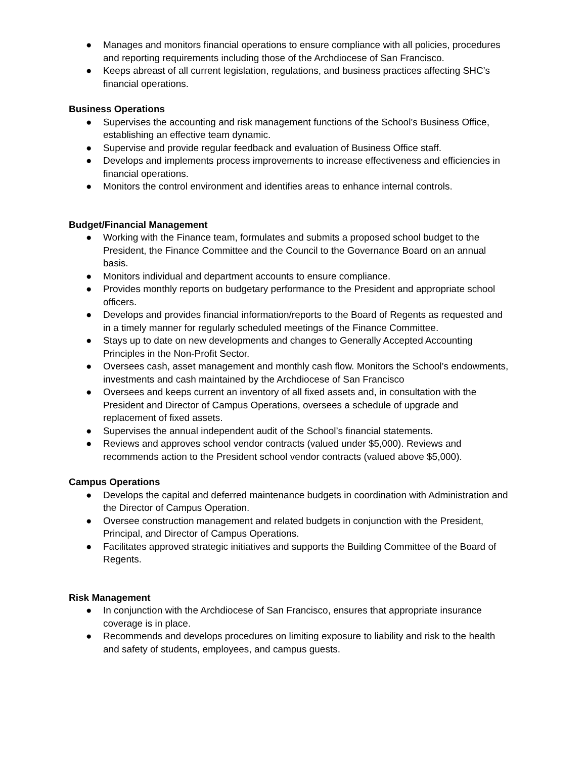● Manages and monitors financial operations to ensure compliance with all policies, procedures and reporting requirements including those of the Archdiocese of San Francisco.
● Keeps abreast of all current legislation, regulations, and business practices affecting SHC’s financial operations.
Business Operations
● Supervises the accounting and risk management functions of the School’s Business Office, establishing an effective team dynamic.
● Supervise and provide regular feedback and evaluation of Business Office staff.
● Develops and implements process improvements to increase effectiveness and efficiencies in financial operations.
● Monitors the control environment and identifies areas to enhance internal controls.
Budget/Financial Management
● Working with the Finance team, formulates and submits a proposed school budget to the President, the Finance Committee and the Council to the Governance Board on an annual basis.
● Monitors individual and department accounts to ensure compliance.
● Provides monthly reports on budgetary performance to the President and appropriate school officers.
● Develops and provides financial information/reports to the Board of Regents as requested and in a timely manner for regularly scheduled meetings of the Finance Committee.
● Stays up to date on new developments and changes to Generally Accepted Accounting Principles in the Non-Profit Sector.
● Oversees cash, asset management and monthly cash flow. Monitors the School’s endowments, investments and cash maintained by the Archdiocese of San Francisco
● Oversees and keeps current an inventory of all fixed assets and, in consultation with the President and Director of Campus Operations, oversees a schedule of upgrade and replacement of fixed assets.
● Supervises the annual independent audit of the School’s financial statements.
● Reviews and approves school vendor contracts (valued under $5,000). Reviews and recommends action to the President school vendor contracts (valued above $5,000).
Campus Operations
● Develops the capital and deferred maintenance budgets in coordination with Administration and the Director of Campus Operation.
● Oversee construction management and related budgets in conjunction with the President, Principal, and Director of Campus Operations.
● Facilitates approved strategic initiatives and supports the Building Committee of the Board of Regents.
Risk Management
● In conjunction with the Archdiocese of San Francisco, ensures that appropriate insurance coverage is in place.
● Recommends and develops procedures on limiting exposure to liability and risk to the health and safety of students, employees, and campus guests.